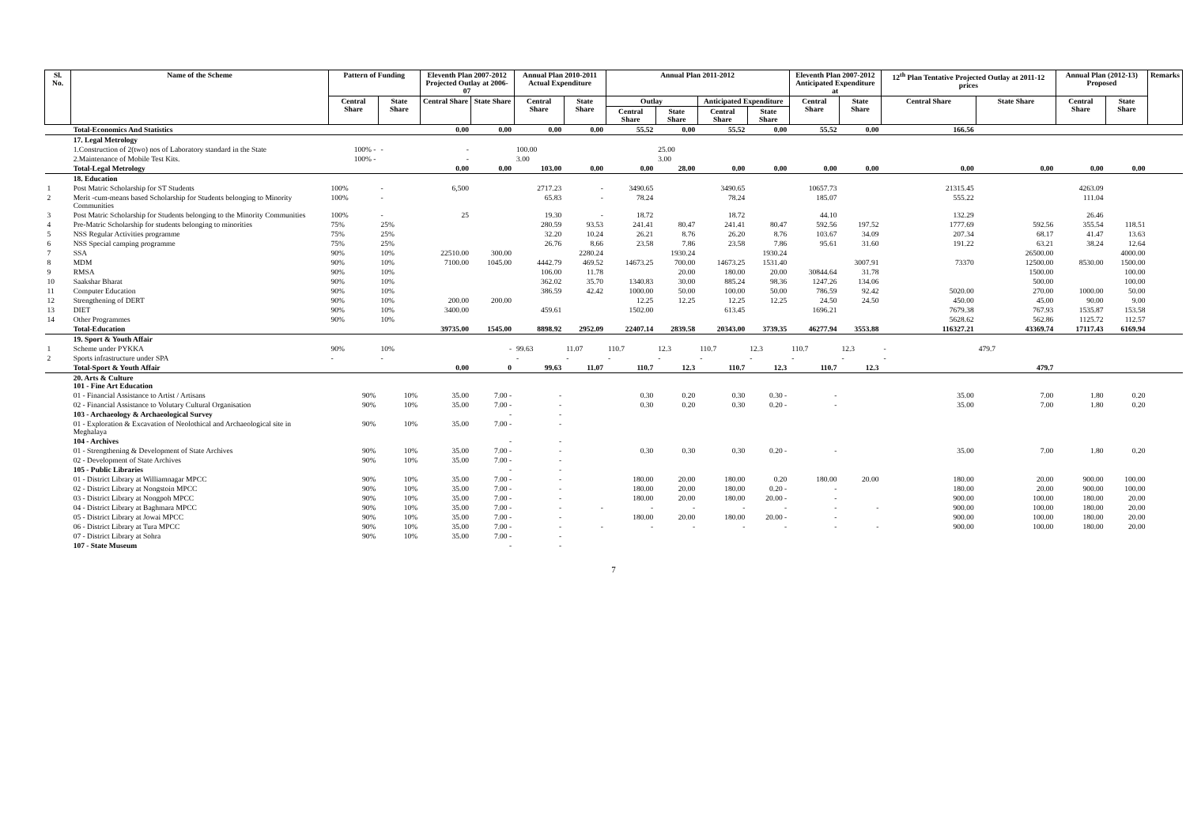| Sl. No. | Name of the Scheme | Pattern of Funding | | Eleventh Plan 2007-2012 Projected Outlay at 2006-07 | | Annual Plan 2010-2011 Actual Expenditure | | Annual Plan 2011-2012 | | | | Eleventh Plan 2007-2012 Anticipated Expenditure at | | 12<sup>th</sup> Plan Tentative Projected Outlay at 2011-12 prices | | Annual Plan (2012-13) Proposed | | Remarks |
| --- | --- | --- | --- | --- | --- | --- | --- | --- | --- | --- | --- | --- | --- | --- | --- | --- | --- | --- |
| | | Central Share | State Share | Central Share | State Share | Central Share | State Share | Outlay | | Anticipated Expenditure | | Central Share | State Share | Central Share | State Share | Central Share | State Share | |
| | | | | | | | | Central Share | State Share | Central Share | State Share | | | | | | | |
| | Total-Economics And Statistics | | | 0.00 | 0.00 | 0.00 | 0.00 | 55.52 | 0.00 | 55.52 | 0.00 | 55.52 | 0.00 | 166.56 | | | | |
| | 17. Legal Metrology | | | | | | | | | | | | | | | | | |
| | 1.Construction of 2(two) nos of Laboratory standard in the State | 100% - | - | - | | 100.00 | | | 25.00 | | | | | | | | | |
| | 2.Maintenance of Mobile Test Kits. | 100% - | | - | | 3.00 | | | 3.00 | | | | | | | | | |
| | Total-Legal Metrology | | | 0.00 | 0.00 | 103.00 | 0.00 | 0.00 | 28.00 | 0.00 | 0.00 | 0.00 | 0.00 | 0.00 | 0.00 | 0.00 | 0.00 | |
| | 18. Education | | | | | | | | | | | | | | | | | |
| 1 | Post Matric Scholarship for ST Students | 100% | - | 6,500 | | 2717.23 | - | 3490.65 | | 3490.65 | | 10657.73 | | 21315.45 | | 4263.09 | | |
| 2 | Merit -cum-means based Scholarship for Students belonging to Minority Communities | 100% | - | | | 65.83 | - | 78.24 | | 78.24 | | 185.07 | | 555.22 | | 111.04 | | |
| 3 | Post Matric Scholarship for Students belonging to the Minority Communities | 100% | - | 25 | | 19.30 | - | 18.72 | | 18.72 | | 44.10 | | 132.29 | | 26.46 | | |
| 4 | Pre-Matric Scholarship for students belonging to minorities | 75% | 25% | | | 280.59 | 93.53 | 241.41 | 80.47 | 241.41 | 80.47 | 592.56 | 197.52 | 1777.69 | 592.56 | 355.54 | 118.51 | |
| 5 | NSS Regular Activities programme | 75% | 25% | | | 32.20 | 10.24 | 26.21 | 8.76 | 26.20 | 8.76 | 103.67 | 34.09 | 207.34 | 68.17 | 41.47 | 13.63 | |
| 6 | NSS Special camping programme | 75% | 25% | | | 26.76 | 8.66 | 23.58 | 7.86 | 23.58 | 7.86 | 95.61 | 31.60 | 191.22 | 63.21 | 38.24 | 12.64 | |
| 7 | SSA | 90% | 10% | 22510.00 | 300.00 | | 2280.24 | | 1930.24 | | 1930.24 | | | | 26500.00 | | 4000.00 | |
| 8 | MDM | 90% | 10% | 7100.00 | 1045.00 | 4442.79 | 469.52 | 14673.25 | 700.00 | 14673.25 | 1531.40 | | 3007.91 | 73370 | 12500.00 | 8530.00 | 1500.00 | |
| 9 | RMSA | 90% | 10% | | | 106.00 | 11.78 | | 20.00 | 180.00 | 20.00 | 30844.64 | 31.78 | | 1500.00 | | 100.00 | |
| 10 | Saakshar Bharat | 90% | 10% | | | 362.02 | 35.70 | 1340.83 | 30.00 | 885.24 | 98.36 | 1247.26 | 134.06 | | 500.00 | | 100.00 | |
| 11 | Computer Education | 90% | 10% | | | 386.59 | 42.42 | 1000.00 | 50.00 | 100.00 | 50.00 | 786.59 | 92.42 | 5020.00 | 270.00 | 1000.00 | 50.00 | |
| 12 | Strengthening of DERT | 90% | 10% | 200.00 | 200.00 | | | 12.25 | 12.25 | 12.25 | 12.25 | 24.50 | 24.50 | 450.00 | 45.00 | 90.00 | 9.00 | |
| 13 | DIET | 90% | 10% | 3400.00 | | 459.61 | | 1502.00 | | 613.45 | | 1696.21 | | 7679.38 | 767.93 | 1535.87 | 153.58 | |
| 14 | Other Programmes | 90% | 10% | | | | | | | | | | | 5628.62 | 562.86 | 1125.72 | 112.57 | |
| | Total-Education | | | 39735.00 | 1545.00 | 8898.92 | 2952.09 | 22407.14 | 2839.58 | 20343.00 | 3739.35 | 46277.94 | 3553.88 | 116327.21 | 43369.74 | 17117.43 | 6169.94 | |
| | 19. Sport & Youth Affair | | | | | | | | | | | | | | | | | |
| 1 | Scheme under PYKKA | 90% | 10% | | - | 99.63 | 11.07 | 110.7 | 12.3 | 110.7 | 12.3 | 110.7 | 12.3 | - | 479.7 | | | |
| 2 | Sports infrastructure under SPA | - | - | | | - | - | - | - | - | - | - | - | - | | | | |
| | Total-Sport & Youth Affair | | | 0.00 | 0 | 99.63 | 11.07 | 110.7 | 12.3 | 110.7 | 12.3 | 110.7 | 12.3 | | 479.7 | | | |
| | 20. Arts & Culture 101 - Fine Art Education | | | | | | | | | | | | | | | | | |
| | 01 - Financial Assistance to Artist / Artisans | 90% | 10% | 35.00 | 7.00 - | - | | 0.30 | 0.20 | 0.30 | 0.30 - | - | | 35.00 | 7.00 | 1.80 | 0.20 | |
| | 02 - Financial Assistance to Volutary Cultural Organisation | 90% | 10% | 35.00 | 7.00 - | - | | 0.30 | 0.20 | 0.30 | 0.20 - | - | | 35.00 | 7.00 | 1.80 | 0.20 | |
| | 103 - Archaeology & Archaeological Survey | | | | - | - | | | | | | | | | | | | |
| | 01 - Exploration & Excavation of Neolothical and Archaeological site in Meghalaya | 90% | 10% | 35.00 | 7.00 - | - | | | | | | | | | | | | |
| | 104 - Archives | | | | - | - | | | | | | | | | | | | |
| | 01 - Strengthening & Development of State Archives | 90% | 10% | 35.00 | 7.00 - | - | | 0.30 | 0.30 | 0.30 | 0.20 - | - | | 35.00 | 7.00 | 1.80 | 0.20 | |
| | 02 - Development of State Archives | 90% | 10% | 35.00 | 7.00 - | - | | | | | | | | | | | | |
| | 105 - Public Libraries | | | | - | - | | | | | | | | | | | | |
| | 01 - District Library at Williamnagar MPCC | 90% | 10% | 35.00 | 7.00 - | - | | 180.00 | 20.00 | 180.00 | 0.20 | 180.00 | 20.00 | 180.00 | 20.00 | 900.00 | 100.00 | |
| | 02 - District Library at Nongstoin MPCC | 90% | 10% | 35.00 | 7.00 - | - | | 180.00 | 20.00 | 180.00 | 0.20 - | - | | 180.00 | 20.00 | 900.00 | 100.00 | |
| | 03 - District Library at Nongpoh MPCC | 90% | 10% | 35.00 | 7.00 - | - | | 180.00 | 20.00 | 180.00 | 20.00 - | - | | 900.00 | 100.00 | 180.00 | 20.00 | |
| | 04 - District Library at Baghmara MPCC | 90% | 10% | 35.00 | 7.00 - | - | - | - | - | - | - | - | - | 900.00 | 100.00 | 180.00 | 20.00 | |
| | 05 - District Library at Jowai MPCC | 90% | 10% | 35.00 | 7.00 - | - | | 180.00 | 20.00 | 180.00 | 20.00 - | - | | 900.00 | 100.00 | 180.00 | 20.00 | |
| | 06 - District Library at Tura MPCC | 90% | 10% | 35.00 | 7.00 - | - | - | - | - | - | - | - | - | 900.00 | 100.00 | 180.00 | 20.00 | |
| | 07 - District Library at Sohra | 90% | 10% | 35.00 | 7.00 - | - | | | | | | | | | | | | |
| | 107 - State Museum | | | | - | - | | | | | | | | | | | | |
7